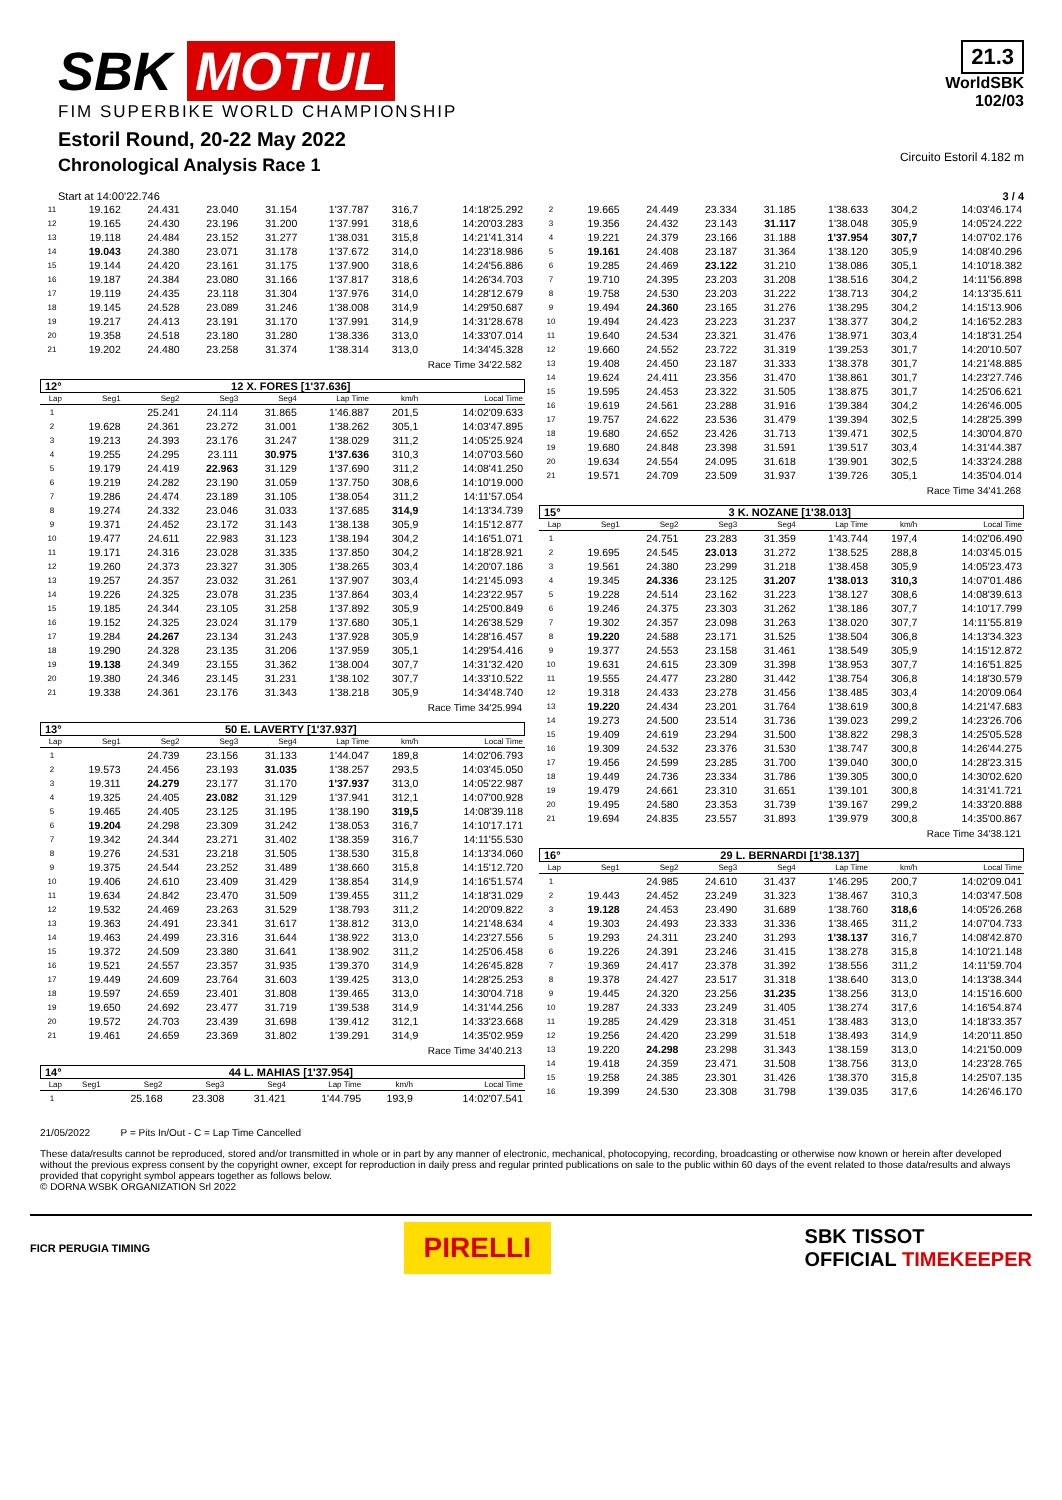SBK MOTUL
FIM SUPERBIKE WORLD CHAMPIONSHIP
Estoril Round, 20-22 May 2022
Chronological Analysis Race 1
21.3
WorldSBK
102/03
Circuito Estoril 4.182 m
Start at 14:00'22.746 3 / 4
| 11 | 19.162 | 24.431 | 23.040 | 31.154 | 1'37.787 | 316,7 | 14:18'25.292 |
| 12 | 19.165 | 24.430 | 23.196 | 31.200 | 1'37.991 | 318,6 | 14:20'03.283 |
| 13 | 19.118 | 24.484 | 23.152 | 31.277 | 1'38.031 | 315,8 | 14:21'41.314 |
| 14 | 19.043 | 24.380 | 23.071 | 31.178 | 1'37.672 | 314,0 | 14:23'18.986 |
| 15 | 19.144 | 24.420 | 23.161 | 31.175 | 1'37.900 | 318,6 | 14:24'56.886 |
| 16 | 19.187 | 24.384 | 23.080 | 31.166 | 1'37.817 | 318,6 | 14:26'34.703 |
| 17 | 19.119 | 24.435 | 23.118 | 31.304 | 1'37.976 | 314,0 | 14:28'12.679 |
| 18 | 19.145 | 24.528 | 23.089 | 31.246 | 1'38.008 | 314,9 | 14:29'50.687 |
| 19 | 19.217 | 24.413 | 23.191 | 31.170 | 1'37.991 | 314,9 | 14:31'28.678 |
| 20 | 19.358 | 24.518 | 23.180 | 31.280 | 1'38.336 | 313,0 | 14:33'07.014 |
| 21 | 19.202 | 24.480 | 23.258 | 31.374 | 1'38.314 | 313,0 | 14:34'45.328 |
Race Time 34'22.582
12° 12 X. FORES [1'37.636]
| Lap | Seg1 | Seg2 | Seg3 | Seg4 | Lap Time | km/h | Local Time |
| --- | --- | --- | --- | --- | --- | --- | --- |
| 1 | | 25.241 | 24.114 | 31.865 | 1'46.887 | 201,5 | 14:02'09.633 |
| 2 | 19.628 | 24.361 | 23.272 | 31.001 | 1'38.262 | 305,1 | 14:03'47.895 |
| 3 | 19.213 | 24.393 | 23.176 | 31.247 | 1'38.029 | 311,2 | 14:05'25.924 |
| 4 | 19.255 | 24.295 | 23.111 | 30.975 | 1'37.636 | 310,3 | 14:07'03.560 |
| 5 | 19.179 | 24.419 | 22.963 | 31.129 | 1'37.690 | 311,2 | 14:08'41.250 |
| 6 | 19.219 | 24.282 | 23.190 | 31.059 | 1'37.750 | 308,6 | 14:10'19.000 |
| 7 | 19.286 | 24.474 | 23.189 | 31.105 | 1'38.054 | 311,2 | 14:11'57.054 |
| 8 | 19.274 | 24.332 | 23.046 | 31.033 | 1'37.685 | 314,9 | 14:13'34.739 |
| 9 | 19.371 | 24.452 | 23.172 | 31.143 | 1'38.138 | 305,9 | 14:15'12.877 |
| 10 | 19.477 | 24.611 | 22.983 | 31.123 | 1'38.194 | 304,2 | 14:16'51.071 |
| 11 | 19.171 | 24.316 | 23.028 | 31.335 | 1'37.850 | 304,2 | 14:18'28.921 |
| 12 | 19.260 | 24.373 | 23.327 | 31.305 | 1'38.265 | 303,4 | 14:20'07.186 |
| 13 | 19.257 | 24.357 | 23.032 | 31.261 | 1'37.907 | 303,4 | 14:21'45.093 |
| 14 | 19.226 | 24.325 | 23.078 | 31.235 | 1'37.864 | 303,4 | 14:23'22.957 |
| 15 | 19.185 | 24.344 | 23.105 | 31.258 | 1'37.892 | 305,9 | 14:25'00.849 |
| 16 | 19.152 | 24.325 | 23.024 | 31.179 | 1'37.680 | 305,1 | 14:26'38.529 |
| 17 | 19.284 | 24.267 | 23.134 | 31.243 | 1'37.928 | 305,9 | 14:28'16.457 |
| 18 | 19.290 | 24.328 | 23.135 | 31.206 | 1'37.959 | 305,1 | 14:29'54.416 |
| 19 | 19.138 | 24.349 | 23.155 | 31.362 | 1'38.004 | 307,7 | 14:31'32.420 |
| 20 | 19.380 | 24.346 | 23.145 | 31.231 | 1'38.102 | 307,7 | 14:33'10.522 |
| 21 | 19.338 | 24.361 | 23.176 | 31.343 | 1'38.218 | 305,9 | 14:34'48.740 |
Race Time 34'25.994
13° 50 E. LAVERTY [1'37.937]
| Lap | Seg1 | Seg2 | Seg3 | Seg4 | Lap Time | km/h | Local Time |
| --- | --- | --- | --- | --- | --- | --- | --- |
| 1 | | 24.739 | 23.156 | 31.133 | 1'44.047 | 189,8 | 14:02'06.793 |
| 2 | 19.573 | 24.456 | 23.193 | 31.035 | 1'38.257 | 293,5 | 14:03'45.050 |
| 3 | 19.311 | 24.279 | 23.177 | 31.170 | 1'37.937 | 313,0 | 14:05'22.987 |
| 4 | 19.325 | 24.405 | 23.082 | 31.129 | 1'37.941 | 312,1 | 14:07'00.928 |
| 5 | 19.465 | 24.405 | 23.125 | 31.195 | 1'38.190 | 319,5 | 14:08'39.118 |
| 6 | 19.204 | 24.298 | 23.309 | 31.242 | 1'38.053 | 316,7 | 14:10'17.171 |
| 7 | 19.342 | 24.344 | 23.271 | 31.402 | 1'38.359 | 316,7 | 14:11'55.530 |
| 8 | 19.276 | 24.531 | 23.218 | 31.505 | 1'38.530 | 315,8 | 14:13'34.060 |
| 9 | 19.375 | 24.544 | 23.252 | 31.489 | 1'38.660 | 315,8 | 14:15'12.720 |
| 10 | 19.406 | 24.610 | 23.409 | 31.429 | 1'38.854 | 314,9 | 14:16'51.574 |
| 11 | 19.634 | 24.842 | 23.470 | 31.509 | 1'39.455 | 311,2 | 14:18'31.029 |
| 12 | 19.532 | 24.469 | 23.263 | 31.529 | 1'38.793 | 311,2 | 14:20'09.822 |
| 13 | 19.363 | 24.491 | 23.341 | 31.617 | 1'38.812 | 313,0 | 14:21'48.634 |
| 14 | 19.463 | 24.499 | 23.316 | 31.644 | 1'38.922 | 313,0 | 14:23'27.556 |
| 15 | 19.372 | 24.509 | 23.380 | 31.641 | 1'38.902 | 311,2 | 14:25'06.458 |
| 16 | 19.521 | 24.557 | 23.357 | 31.935 | 1'39.370 | 314,9 | 14:26'45.828 |
| 17 | 19.449 | 24.609 | 23.764 | 31.603 | 1'39.425 | 313,0 | 14:28'25.253 |
| 18 | 19.597 | 24.659 | 23.401 | 31.808 | 1'39.465 | 313,0 | 14:30'04.718 |
| 19 | 19.650 | 24.692 | 23.477 | 31.719 | 1'39.538 | 314,9 | 14:31'44.256 |
| 20 | 19.572 | 24.703 | 23.439 | 31.698 | 1'39.412 | 312,1 | 14:33'23.668 |
| 21 | 19.461 | 24.659 | 23.369 | 31.802 | 1'39.291 | 314,9 | 14:35'02.959 |
Race Time 34'40.213
14° 44 L. MAHIAS [1'37.954]
| Lap | Seg1 | Seg2 | Seg3 | Seg4 | Lap Time | km/h | Local Time |
| --- | --- | --- | --- | --- | --- | --- | --- |
| 1 | | 25.168 | 23.308 | 31.421 | 1'44.795 | 193,9 | 14:02'07.541 |
| 2 | 19.665 | 24.449 | 23.334 | 31.185 | 1'38.633 | 304,2 | 14:03'46.174 |
| 3 | 19.356 | 24.432 | 23.143 | 31.117 | 1'38.048 | 305,9 | 14:05'24.222 |
| 4 | 19.221 | 24.379 | 23.166 | 31.188 | 1'37.954 | 307,7 | 14:07'02.176 |
| 5 | 19.161 | 24.408 | 23.187 | 31.364 | 1'38.120 | 305,9 | 14:08'40.296 |
| 6 | 19.285 | 24.469 | 23.122 | 31.210 | 1'38.086 | 305,1 | 14:10'18.382 |
| 7 | 19.710 | 24.395 | 23.203 | 31.208 | 1'38.516 | 304,2 | 14:11'56.898 |
| 8 | 19.758 | 24.530 | 23.203 | 31.222 | 1'38.713 | 304,2 | 14:13'35.611 |
| 9 | 19.494 | 24.360 | 23.165 | 31.276 | 1'38.295 | 304,2 | 14:15'13.906 |
| 10 | 19.494 | 24.423 | 23.223 | 31.237 | 1'38.377 | 304,2 | 14:16'52.283 |
| 11 | 19.640 | 24.534 | 23.321 | 31.476 | 1'38.971 | 303,4 | 14:18'31.254 |
| 12 | 19.660 | 24.552 | 23.722 | 31.319 | 1'39.253 | 301,7 | 14:20'10.507 |
| 13 | 19.408 | 24.450 | 23.187 | 31.333 | 1'38.378 | 301,7 | 14:21'48.885 |
| 14 | 19.624 | 24.411 | 23.356 | 31.470 | 1'38.861 | 301,7 | 14:23'27.746 |
| 15 | 19.595 | 24.453 | 23.322 | 31.505 | 1'38.875 | 301,7 | 14:25'06.621 |
| 16 | 19.619 | 24.561 | 23.288 | 31.916 | 1'39.384 | 304,2 | 14:26'46.005 |
| 17 | 19.757 | 24.622 | 23.536 | 31.479 | 1'39.394 | 302,5 | 14:28'25.399 |
| 18 | 19.680 | 24.652 | 23.426 | 31.713 | 1'39.471 | 302,5 | 14:30'04.870 |
| 19 | 19.680 | 24.848 | 23.398 | 31.591 | 1'39.517 | 303,4 | 14:31'44.387 |
| 20 | 19.634 | 24.554 | 24.095 | 31.618 | 1'39.901 | 302,5 | 14:33'24.288 |
| 21 | 19.571 | 24.709 | 23.509 | 31.937 | 1'39.726 | 305,1 | 14:35'04.014 |
Race Time 34'41.268
15° 3 K. NOZANE [1'38.013]
| Lap | Seg1 | Seg2 | Seg3 | Seg4 | Lap Time | km/h | Local Time |
| --- | --- | --- | --- | --- | --- | --- | --- |
| 1 | | 24.751 | 23.283 | 31.359 | 1'43.744 | 197,4 | 14:02'06.490 |
| 2 | 19.695 | 24.545 | 23.013 | 31.272 | 1'38.525 | 288,8 | 14:03'45.015 |
| 3 | 19.561 | 24.380 | 23.299 | 31.218 | 1'38.458 | 305,9 | 14:05'23.473 |
| 4 | 19.345 | 24.336 | 23.125 | 31.207 | 1'38.013 | 310,3 | 14:07'01.486 |
| 5 | 19.228 | 24.514 | 23.162 | 31.223 | 1'38.127 | 308,6 | 14:08'39.613 |
| 6 | 19.246 | 24.375 | 23.303 | 31.262 | 1'38.186 | 307,7 | 14:10'17.799 |
| 7 | 19.302 | 24.357 | 23.098 | 31.263 | 1'38.020 | 307,7 | 14:11'55.819 |
| 8 | 19.220 | 24.588 | 23.171 | 31.525 | 1'38.504 | 306,8 | 14:13'34.323 |
| 9 | 19.377 | 24.553 | 23.158 | 31.461 | 1'38.549 | 305,9 | 14:15'12.872 |
| 10 | 19.631 | 24.615 | 23.309 | 31.398 | 1'38.953 | 307,7 | 14:16'51.825 |
| 11 | 19.555 | 24.477 | 23.280 | 31.442 | 1'38.754 | 306,8 | 14:18'30.579 |
| 12 | 19.318 | 24.433 | 23.278 | 31.456 | 1'38.485 | 303,4 | 14:20'09.064 |
| 13 | 19.220 | 24.434 | 23.201 | 31.764 | 1'38.619 | 300,8 | 14:21'47.683 |
| 14 | 19.273 | 24.500 | 23.514 | 31.736 | 1'39.023 | 299,2 | 14:23'26.706 |
| 15 | 19.409 | 24.619 | 23.294 | 31.500 | 1'38.822 | 298,3 | 14:25'05.528 |
| 16 | 19.309 | 24.532 | 23.376 | 31.530 | 1'38.747 | 300,8 | 14:26'44.275 |
| 17 | 19.456 | 24.599 | 23.285 | 31.700 | 1'39.040 | 300,0 | 14:28'23.315 |
| 18 | 19.449 | 24.736 | 23.334 | 31.786 | 1'39.305 | 300,0 | 14:30'02.620 |
| 19 | 19.479 | 24.661 | 23.310 | 31.651 | 1'39.101 | 300,8 | 14:31'41.721 |
| 20 | 19.495 | 24.580 | 23.353 | 31.739 | 1'39.167 | 299,2 | 14:33'20.888 |
| 21 | 19.694 | 24.835 | 23.557 | 31.893 | 1'39.979 | 300,8 | 14:35'00.867 |
Race Time 34'38.121
16° 29 L. BERNARDI [1'38.137]
| Lap | Seg1 | Seg2 | Seg3 | Seg4 | Lap Time | km/h | Local Time |
| --- | --- | --- | --- | --- | --- | --- | --- |
| 1 | | 24.985 | 24.610 | 31.437 | 1'46.295 | 200,7 | 14:02'09.041 |
| 2 | 19.443 | 24.452 | 23.249 | 31.323 | 1'38.467 | 310,3 | 14:03'47.508 |
| 3 | 19.128 | 24.453 | 23.490 | 31.689 | 1'38.760 | 318,6 | 14:05'26.268 |
| 4 | 19.303 | 24.493 | 23.333 | 31.336 | 1'38.465 | 311,2 | 14:07'04.733 |
| 5 | 19.293 | 24.311 | 23.240 | 31.293 | 1'38.137 | 316,7 | 14:08'42.870 |
| 6 | 19.226 | 24.391 | 23.246 | 31.415 | 1'38.278 | 315,8 | 14:10'21.148 |
| 7 | 19.369 | 24.417 | 23.378 | 31.392 | 1'38.556 | 311,2 | 14:11'59.704 |
| 8 | 19.378 | 24.427 | 23.517 | 31.318 | 1'38.640 | 313,0 | 14:13'38.344 |
| 9 | 19.445 | 24.320 | 23.256 | 31.235 | 1'38.256 | 313,0 | 14:15'16.600 |
| 10 | 19.287 | 24.333 | 23.249 | 31.405 | 1'38.274 | 317,6 | 14:16'54.874 |
| 11 | 19.285 | 24.429 | 23.318 | 31.451 | 1'38.483 | 313,0 | 14:18'33.357 |
| 12 | 19.256 | 24.420 | 23.299 | 31.518 | 1'38.493 | 314,9 | 14:20'11.850 |
| 13 | 19.220 | 24.298 | 23.298 | 31.343 | 1'38.159 | 313,0 | 14:21'50.009 |
| 14 | 19.418 | 24.359 | 23.471 | 31.508 | 1'38.756 | 313,0 | 14:23'28.765 |
| 15 | 19.258 | 24.385 | 23.301 | 31.426 | 1'38.370 | 315,8 | 14:25'07.135 |
| 16 | 19.399 | 24.530 | 23.308 | 31.798 | 1'39.035 | 317,6 | 14:26'46.170 |
21/05/2022 P = Pits In/Out - C = Lap Time Cancelled
These data/results cannot be reproduced, stored and/or transmitted in whole or in part by any manner of electronic, mechanical, photocopying, recording, broadcasting or otherwise now known or herein after developed without the previous express consent by the copyright owner, except for reproduction in daily press and regular printed publications on sale to the public within 60 days of the event related to those data/results and always provided that copyright symbol appears together as follows below.
© DORNA WSBK ORGANIZATION Srl 2022
FICR PERUGIA TIMING
PIRELLI
SBK TISSOT
OFFICIAL TIMEKEEPER